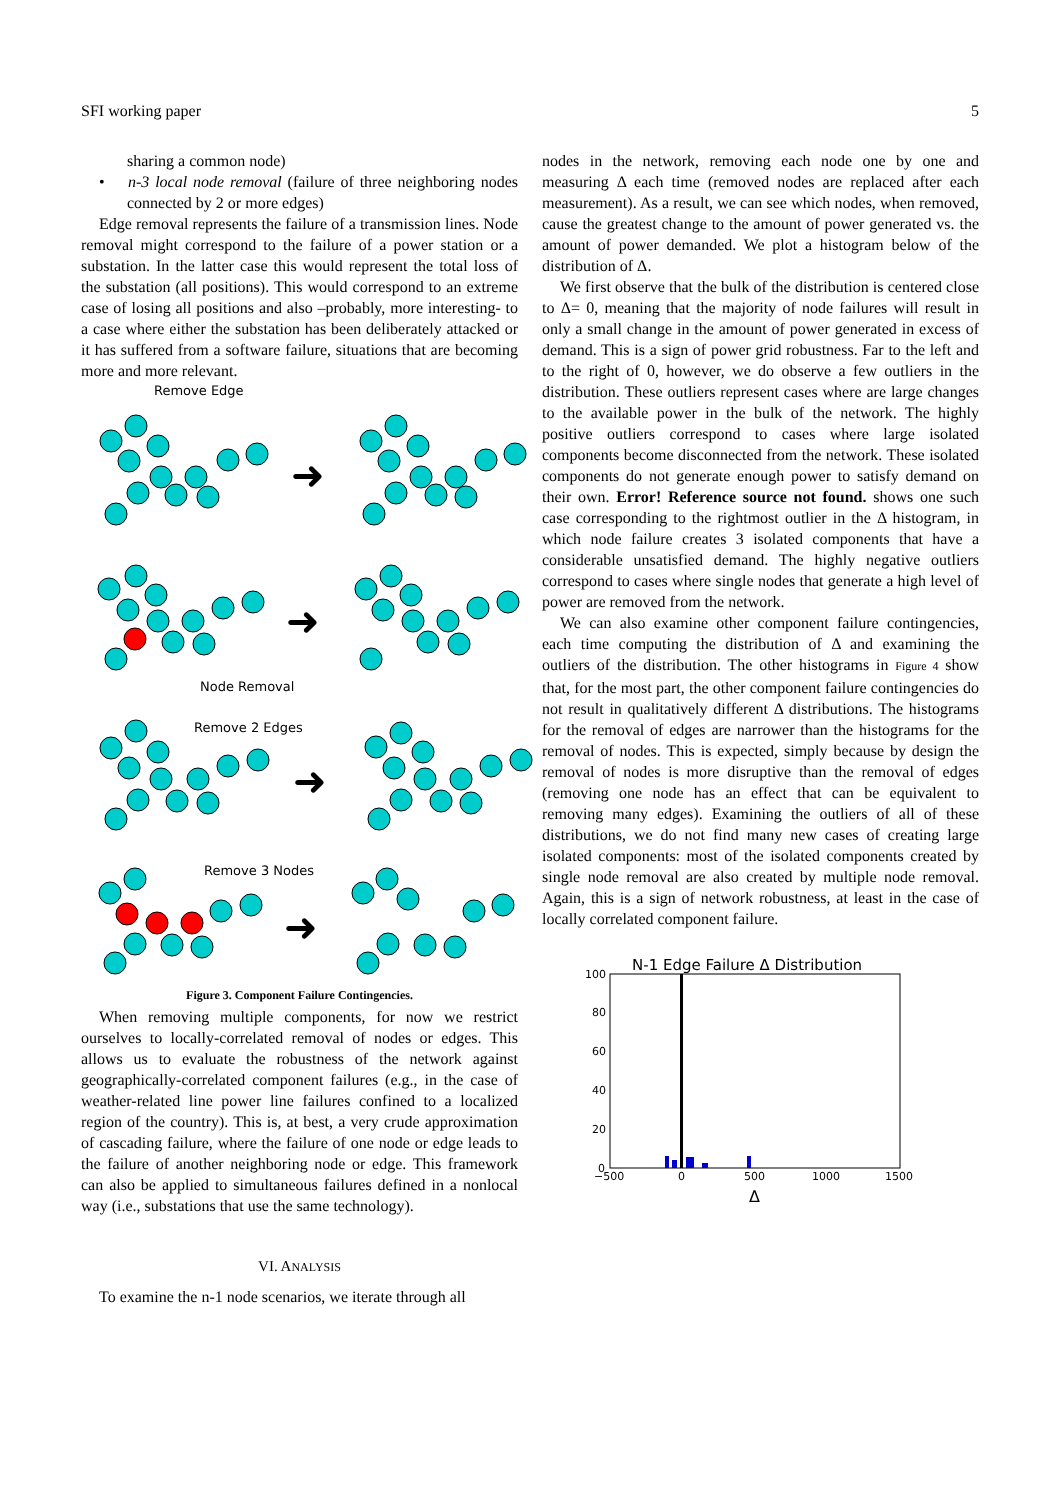SFI working paper 5
sharing a common node)
• n-3 local node removal (failure of three neighboring nodes connected by 2 or more edges)
Edge removal represents the failure of a transmission lines. Node removal might correspond to the failure of a power station or a substation. In the latter case this would represent the total loss of the substation (all positions). This would correspond to an extreme case of losing all positions and also –probably, more interesting- to a case where either the substation has been deliberately attacked or it has suffered from a software failure, situations that are becoming more and more relevant.
Remove Edge
Node Removal
Remove 2 Edges
Remove 3 Nodes
➜
➜
➜
➜
Figure 3. Component Failure Contingencies.
When removing multiple components, for now we restrict ourselves to locally-correlated removal of nodes or edges. This allows us to evaluate the robustness of the network against geographically-correlated component failures (e.g., in the case of weather-related line power line failures confined to a localized region of the country). This is, at best, a very crude approximation of cascading failure, where the failure of one node or edge leads to the failure of another neighboring node or edge. This framework can also be applied to simultaneous failures defined in a nonlocal way (i.e., substations that use the same technology).
VI. ANALYSIS
To examine the n-1 node scenarios, we iterate through all
nodes in the network, removing each node one by one and measuring Δ each time (removed nodes are replaced after each measurement). As a result, we can see which nodes, when removed, cause the greatest change to the amount of power generated vs. the amount of power demanded. We plot a histogram below of the distribution of Δ.
We first observe that the bulk of the distribution is centered close to Δ= 0, meaning that the majority of node failures will result in only a small change in the amount of power generated in excess of demand. This is a sign of power grid robustness. Far to the left and to the right of 0, however, we do observe a few outliers in the distribution. These outliers represent cases where are large changes to the available power in the bulk of the network. The highly positive outliers correspond to cases where large isolated components become disconnected from the network. These isolated components do not generate enough power to satisfy demand on their own. Error! Reference source not found. shows one such case corresponding to the rightmost outlier in the Δ histogram, in which node failure creates 3 isolated components that have a considerable unsatisfied demand. The highly negative outliers correspond to cases where single nodes that generate a high level of power are removed from the network.
We can also examine other component failure contingencies, each time computing the distribution of Δ and examining the outliers of the distribution. The other histograms in Figure 4 show that, for the most part, the other component failure contingencies do not result in qualitatively different Δ distributions. The histograms for the removal of edges are narrower than the histograms for the removal of nodes. This is expected, simply because by design the removal of nodes is more disruptive than the removal of edges (removing one node has an effect that can be equivalent to removing many edges). Examining the outliers of all of these distributions, we do not find many new cases of creating large isolated components: most of the isolated components created by single node removal are also created by multiple node removal. Again, this is a sign of network robustness, at least in the case of locally correlated component failure.
N-1 Edge Failure Δ Distribution
100
80
60
40
20
0
−500
0
500
1000
1500
Δ